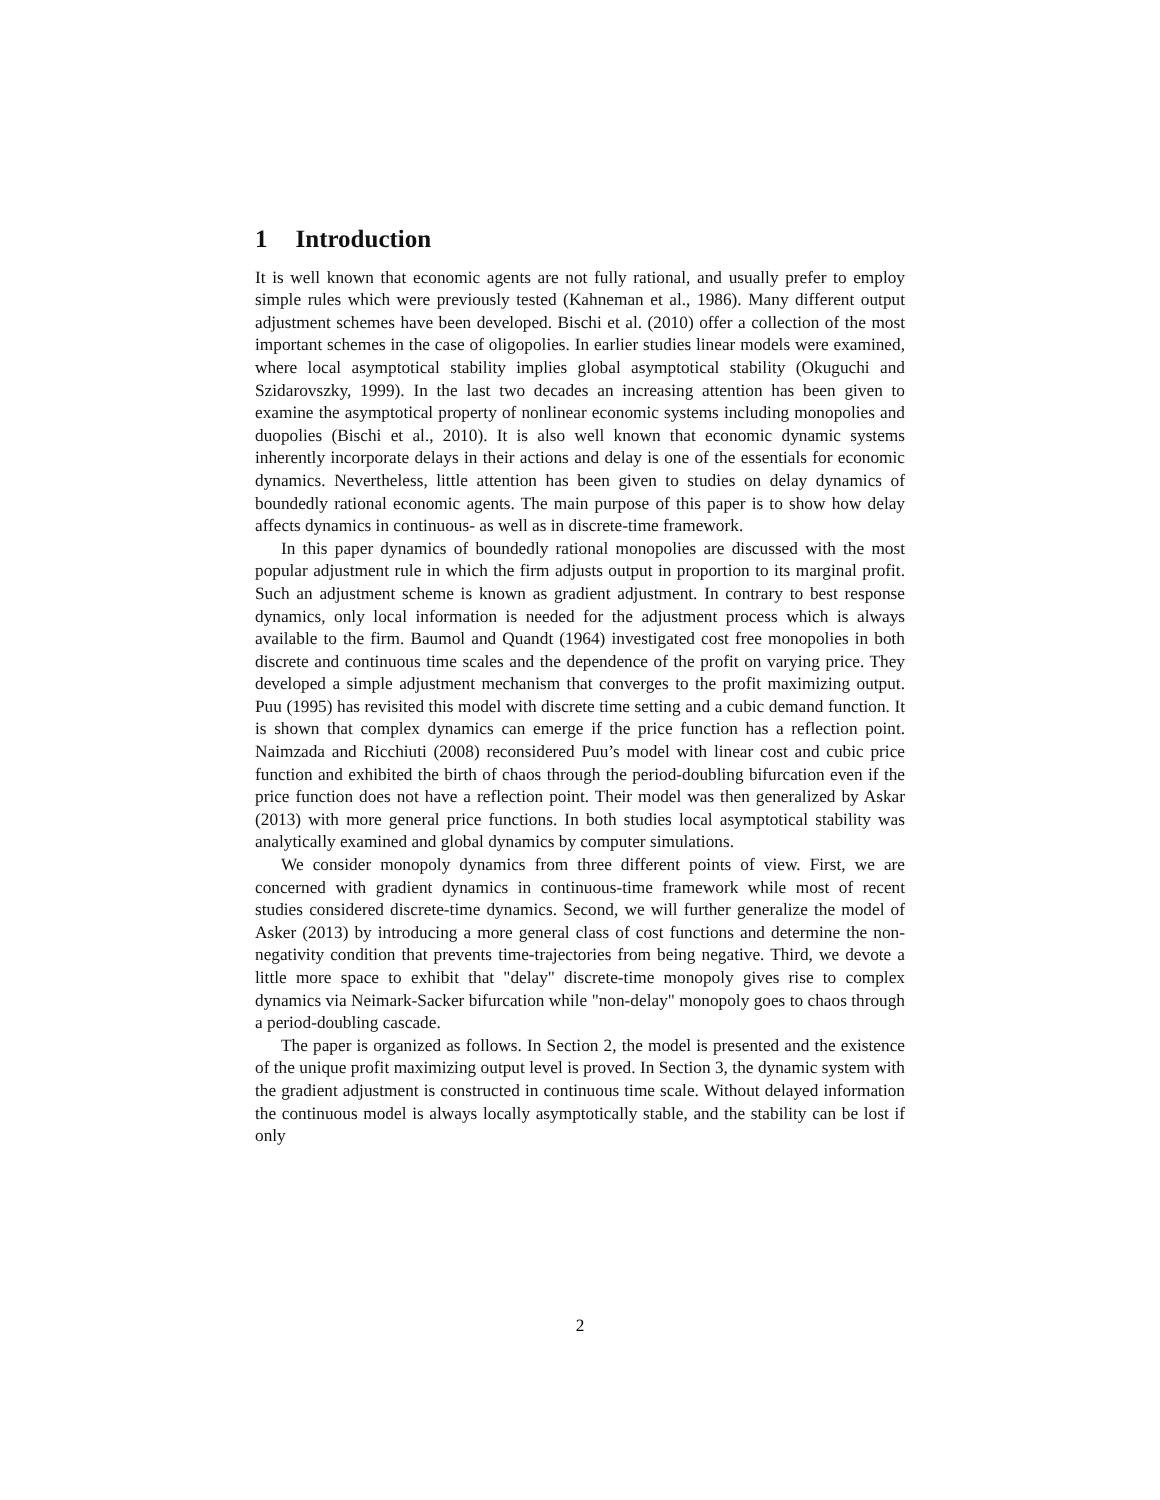1 Introduction
It is well known that economic agents are not fully rational, and usually prefer to employ simple rules which were previously tested (Kahneman et al., 1986). Many different output adjustment schemes have been developed. Bischi et al. (2010) offer a collection of the most important schemes in the case of oligopolies. In earlier studies linear models were examined, where local asymptotical stability implies global asymptotical stability (Okuguchi and Szidarovszky, 1999). In the last two decades an increasing attention has been given to examine the asymptotical property of nonlinear economic systems including monopolies and duopolies (Bischi et al., 2010). It is also well known that economic dynamic systems inherently incorporate delays in their actions and delay is one of the essentials for economic dynamics. Nevertheless, little attention has been given to studies on delay dynamics of boundedly rational economic agents. The main purpose of this paper is to show how delay affects dynamics in continuous- as well as in discrete-time framework.
In this paper dynamics of boundedly rational monopolies are discussed with the most popular adjustment rule in which the firm adjusts output in proportion to its marginal profit. Such an adjustment scheme is known as gradient adjustment. In contrary to best response dynamics, only local information is needed for the adjustment process which is always available to the firm. Baumol and Quandt (1964) investigated cost free monopolies in both discrete and continuous time scales and the dependence of the profit on varying price. They developed a simple adjustment mechanism that converges to the profit maximizing output. Puu (1995) has revisited this model with discrete time setting and a cubic demand function. It is shown that complex dynamics can emerge if the price function has a reflection point. Naimzada and Ricchiuti (2008) reconsidered Puu’s model with linear cost and cubic price function and exhibited the birth of chaos through the period-doubling bifurcation even if the price function does not have a reflection point. Their model was then generalized by Askar (2013) with more general price functions. In both studies local asymptotical stability was analytically examined and global dynamics by computer simulations.
We consider monopoly dynamics from three different points of view. First, we are concerned with gradient dynamics in continuous-time framework while most of recent studies considered discrete-time dynamics. Second, we will further generalize the model of Asker (2013) by introducing a more general class of cost functions and determine the non-negativity condition that prevents time-trajectories from being negative. Third, we devote a little more space to exhibit that "delay" discrete-time monopoly gives rise to complex dynamics via Neimark-Sacker bifurcation while "non-delay" monopoly goes to chaos through a period-doubling cascade.
The paper is organized as follows. In Section 2, the model is presented and the existence of the unique profit maximizing output level is proved. In Section 3, the dynamic system with the gradient adjustment is constructed in continuous time scale. Without delayed information the continuous model is always locally asymptotically stable, and the stability can be lost if only
2